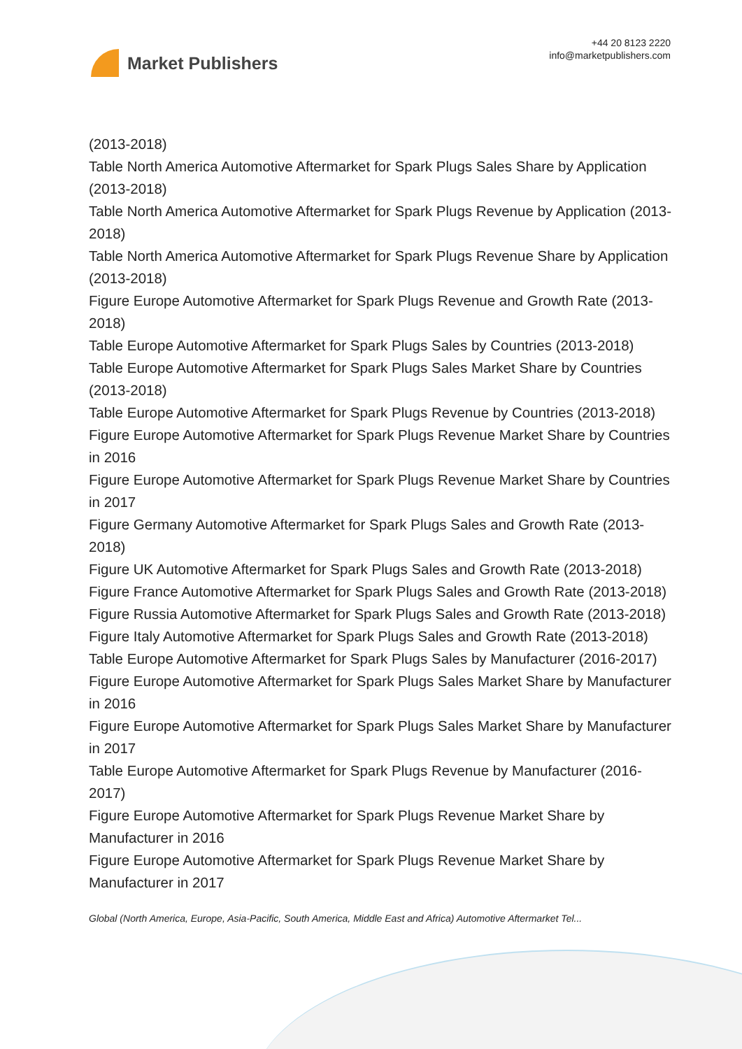Market Publishers
+44 20 8123 2220
info@marketpublishers.com
(2013-2018)
Table North America Automotive Aftermarket for Spark Plugs Sales Share by Application (2013-2018)
Table North America Automotive Aftermarket for Spark Plugs Revenue by Application (2013-2018)
Table North America Automotive Aftermarket for Spark Plugs Revenue Share by Application (2013-2018)
Figure Europe Automotive Aftermarket for Spark Plugs Revenue and Growth Rate (2013-2018)
Table Europe Automotive Aftermarket for Spark Plugs Sales by Countries (2013-2018)
Table Europe Automotive Aftermarket for Spark Plugs Sales Market Share by Countries (2013-2018)
Table Europe Automotive Aftermarket for Spark Plugs Revenue by Countries (2013-2018)
Figure Europe Automotive Aftermarket for Spark Plugs Revenue Market Share by Countries in 2016
Figure Europe Automotive Aftermarket for Spark Plugs Revenue Market Share by Countries in 2017
Figure Germany Automotive Aftermarket for Spark Plugs Sales and Growth Rate (2013-2018)
Figure UK Automotive Aftermarket for Spark Plugs Sales and Growth Rate (2013-2018)
Figure France Automotive Aftermarket for Spark Plugs Sales and Growth Rate (2013-2018)
Figure Russia Automotive Aftermarket for Spark Plugs Sales and Growth Rate (2013-2018)
Figure Italy Automotive Aftermarket for Spark Plugs Sales and Growth Rate (2013-2018)
Table Europe Automotive Aftermarket for Spark Plugs Sales by Manufacturer (2016-2017)
Figure Europe Automotive Aftermarket for Spark Plugs Sales Market Share by Manufacturer in 2016
Figure Europe Automotive Aftermarket for Spark Plugs Sales Market Share by Manufacturer in 2017
Table Europe Automotive Aftermarket for Spark Plugs Revenue by Manufacturer (2016-2017)
Figure Europe Automotive Aftermarket for Spark Plugs Revenue Market Share by Manufacturer in 2016
Figure Europe Automotive Aftermarket for Spark Plugs Revenue Market Share by Manufacturer in 2017
Global (North America, Europe, Asia-Pacific, South America, Middle East and Africa) Automotive Aftermarket Tel...